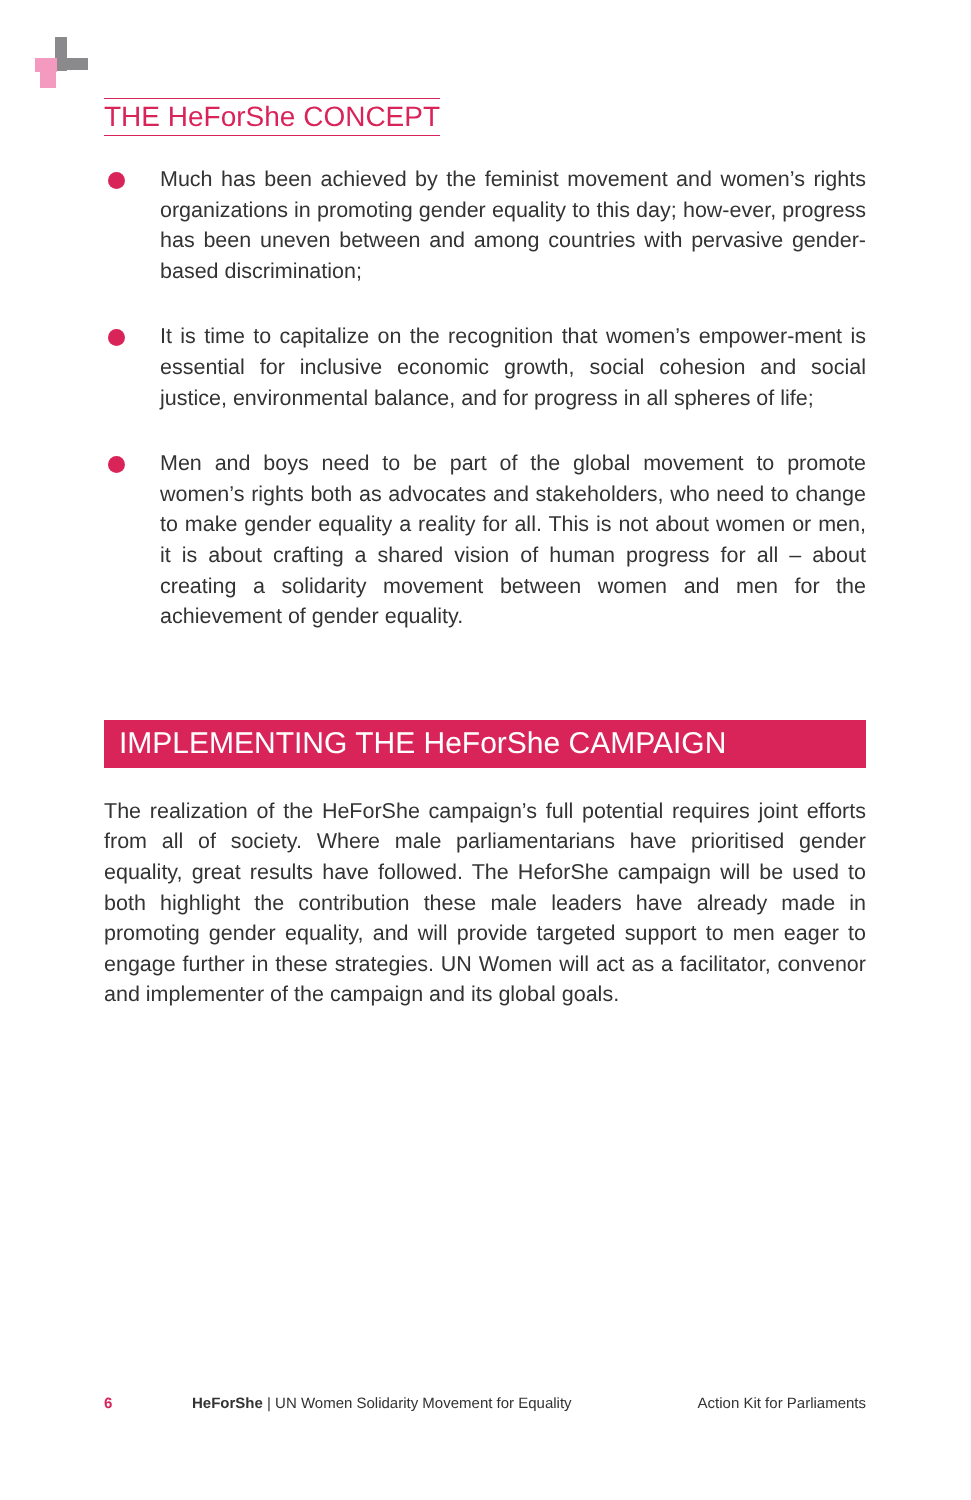THE HeForShe CONCEPT
Much has been achieved by the feminist movement and women’s rights organizations in promoting gender equality to this day; how-ever, progress has been uneven between and among countries with pervasive gender-based discrimination;
It is time to capitalize on the recognition that women’s empower-ment is essential for inclusive economic growth, social cohesion and social justice, environmental balance, and for progress in all spheres of life;
Men and boys need to be part of the global movement to promote women’s rights both as advocates and stakeholders, who need to change to make gender equality a reality for all. This is not about women or men, it is about crafting a shared vision of human progress for all – about creating a solidarity movement between women and men for the achievement of gender equality.
IMPLEMENTING THE HeForShe CAMPAIGN
The realization of the HeForShe campaign’s full potential requires joint efforts from all of society. Where male parliamentarians have prioritised gender equality, great results have followed. The HeforShe campaign will be used to both highlight the contribution these male leaders have already made in promoting gender equality, and will provide targeted support to men eager to engage further in these strategies. UN Women will act as a facilitator, convenor and implementer of the campaign and its global goals.
6 HeForShe | UN Women Solidarity Movement for Equality Action Kit for Parliaments